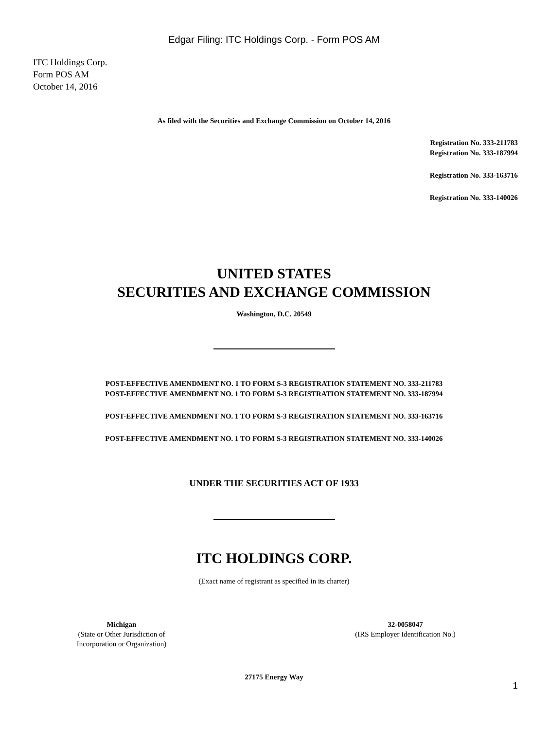Edgar Filing: ITC Holdings Corp. - Form POS AM
ITC Holdings Corp.
Form POS AM
October 14, 2016
As filed with the Securities and Exchange Commission on October 14, 2016
Registration No. 333-211783
Registration No. 333-187994
Registration No. 333-163716
Registration No. 333-140026
UNITED STATES
SECURITIES AND EXCHANGE COMMISSION
Washington, D.C. 20549
POST-EFFECTIVE AMENDMENT NO. 1 TO FORM S-3 REGISTRATION STATEMENT NO. 333-211783
POST-EFFECTIVE AMENDMENT NO. 1 TO FORM S-3 REGISTRATION STATEMENT NO. 333-187994
POST-EFFECTIVE AMENDMENT NO. 1 TO FORM S-3 REGISTRATION STATEMENT NO. 333-163716
POST-EFFECTIVE AMENDMENT NO. 1 TO FORM S-3 REGISTRATION STATEMENT NO. 333-140026
UNDER THE SECURITIES ACT OF 1933
ITC HOLDINGS CORP.
(Exact name of registrant as specified in its charter)
Michigan
(State or Other Jurisdiction of
Incorporation or Organization)
32-0058047
(IRS Employer Identification No.)
27175 Energy Way
1